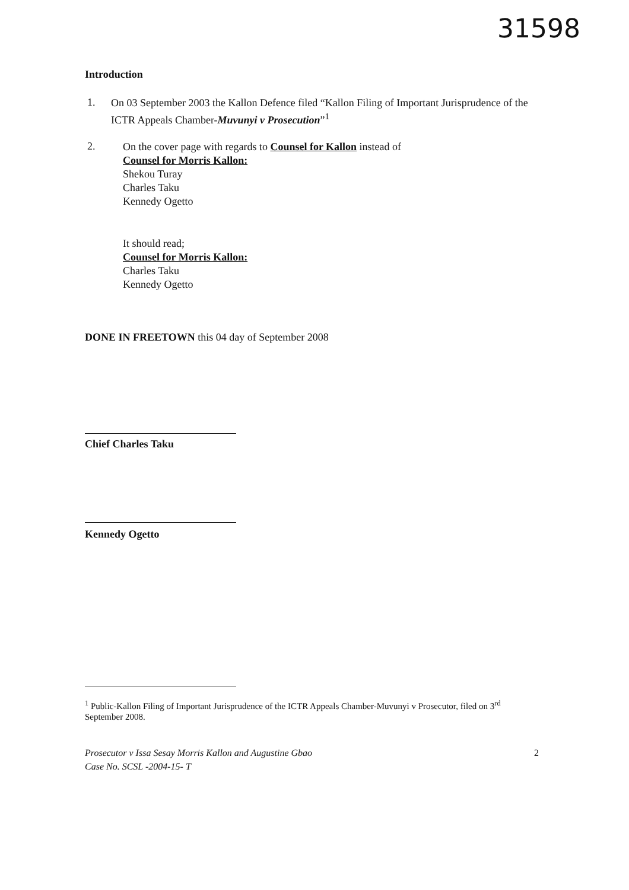31598
Introduction
1.
On 03 September 2003 the Kallon Defence filed “Kallon Filing of Important Jurisprudence of the ICTR Appeals Chamber-Muvunyi v Prosecution”<sup>1</sup>
2.
On the cover page with regards to Counsel for Kallon instead of
Counsel for Morris Kallon:
Shekou Turay
Charles Taku
Kennedy Ogetto
It should read;
Counsel for Morris Kallon:
Charles Taku
Kennedy Ogetto
DONE IN FREETOWN this 04 day of September 2008
Chief Charles Taku
Kennedy Ogetto
<sup>1</sup> Public-Kallon Filing of Important Jurisprudence of the ICTR Appeals Chamber-Muvunyi v Prosecutor, filed on 3<sup>rd</sup> September 2008.
Prosecutor v Issa Sesay Morris Kallon and Augustine Gbao
Case No. SCSL -2004-15- T
2